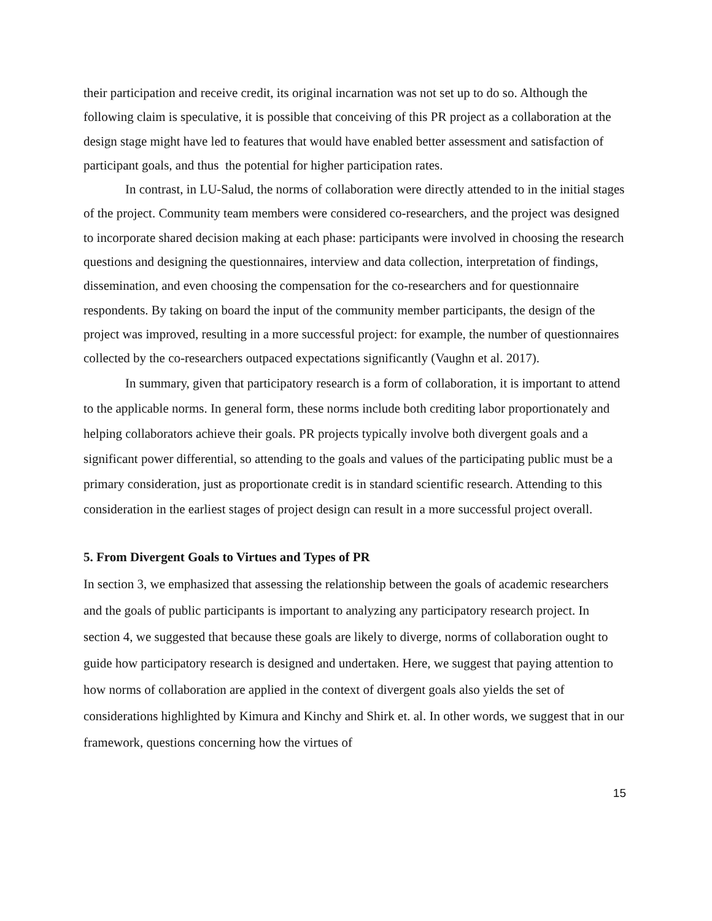their participation and receive credit, its original incarnation was not set up to do so. Although the following claim is speculative, it is possible that conceiving of this PR project as a collaboration at the design stage might have led to features that would have enabled better assessment and satisfaction of participant goals, and thus the potential for higher participation rates.
In contrast, in LU-Salud, the norms of collaboration were directly attended to in the initial stages of the project. Community team members were considered co-researchers, and the project was designed to incorporate shared decision making at each phase: participants were involved in choosing the research questions and designing the questionnaires, interview and data collection, interpretation of findings, dissemination, and even choosing the compensation for the co-researchers and for questionnaire respondents. By taking on board the input of the community member participants, the design of the project was improved, resulting in a more successful project: for example, the number of questionnaires collected by the co-researchers outpaced expectations significantly (Vaughn et al. 2017).
In summary, given that participatory research is a form of collaboration, it is important to attend to the applicable norms. In general form, these norms include both crediting labor proportionately and helping collaborators achieve their goals. PR projects typically involve both divergent goals and a significant power differential, so attending to the goals and values of the participating public must be a primary consideration, just as proportionate credit is in standard scientific research. Attending to this consideration in the earliest stages of project design can result in a more successful project overall.
5. From Divergent Goals to Virtues and Types of PR
In section 3, we emphasized that assessing the relationship between the goals of academic researchers and the goals of public participants is important to analyzing any participatory research project. In section 4, we suggested that because these goals are likely to diverge, norms of collaboration ought to guide how participatory research is designed and undertaken. Here, we suggest that paying attention to how norms of collaboration are applied in the context of divergent goals also yields the set of considerations highlighted by Kimura and Kinchy and Shirk et. al. In other words, we suggest that in our framework, questions concerning how the virtues of
15